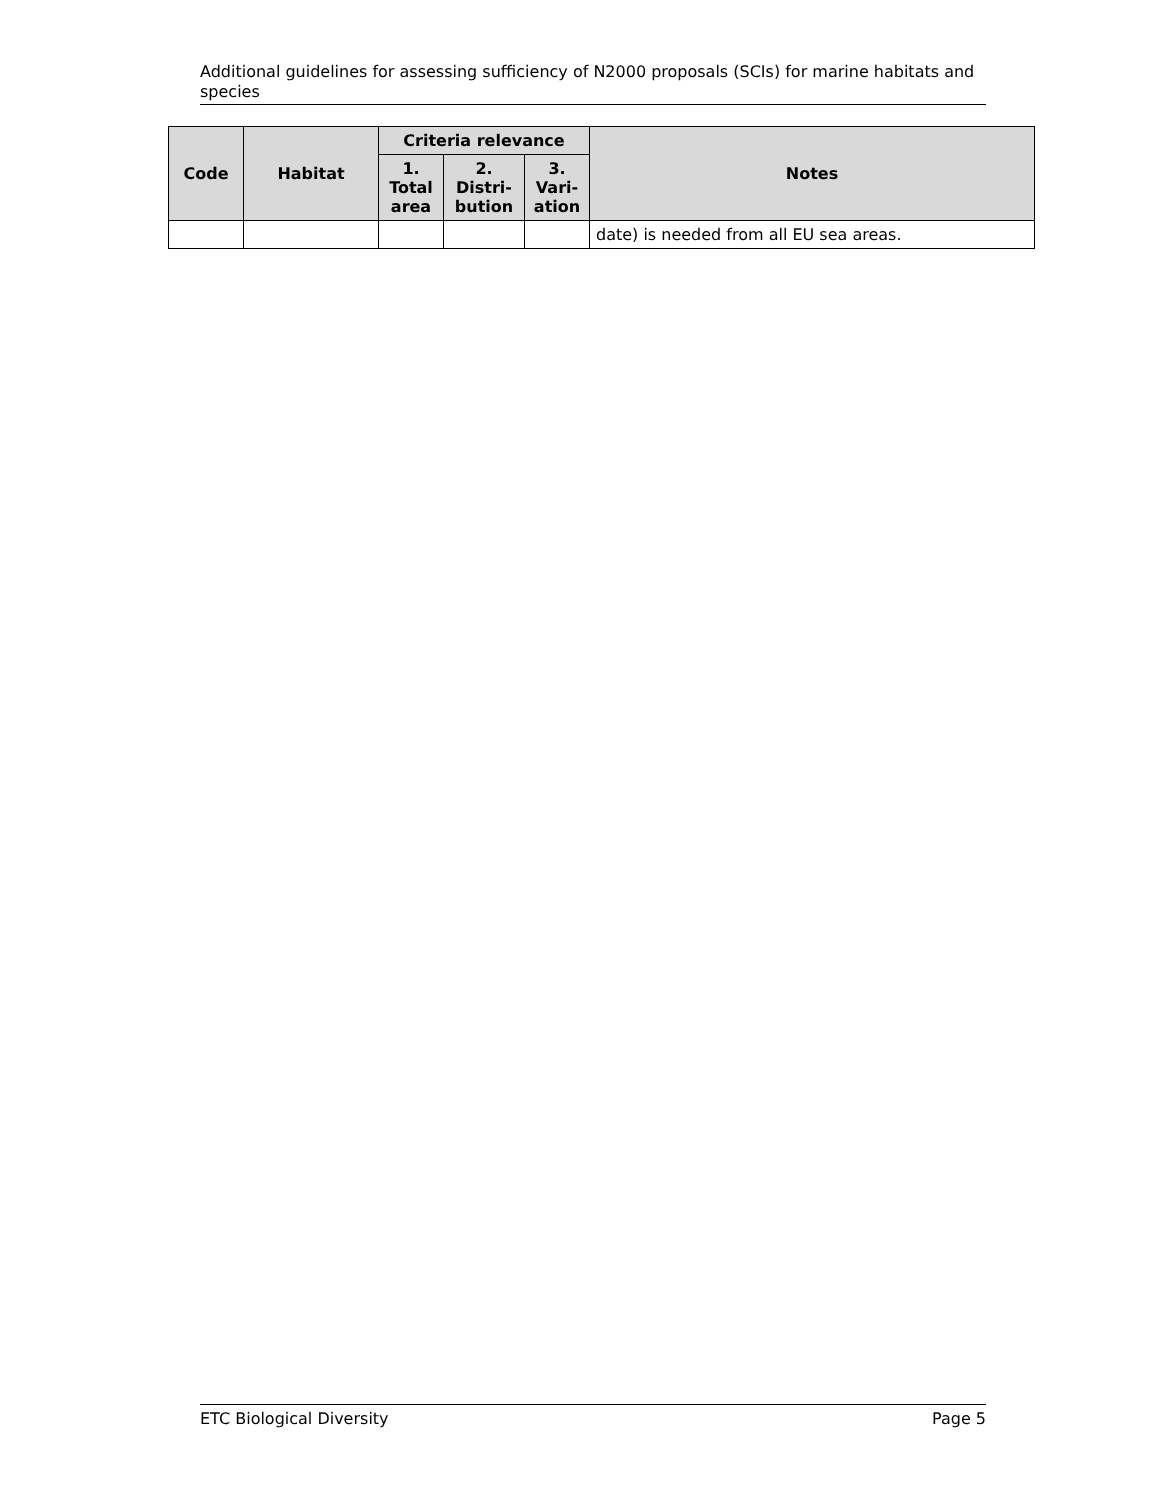Additional guidelines for assessing sufficiency of N2000 proposals (SCIs) for marine habitats and species
| Code | Habitat | Criteria relevance | | | Notes |
| --- | --- | --- | --- | --- | --- |
| | | 1. Total area | 2. Distri-bution | 3. Vari-ation | |
| | | | | | date) is needed from all EU sea areas. |
ETC Biological Diversity Page 5